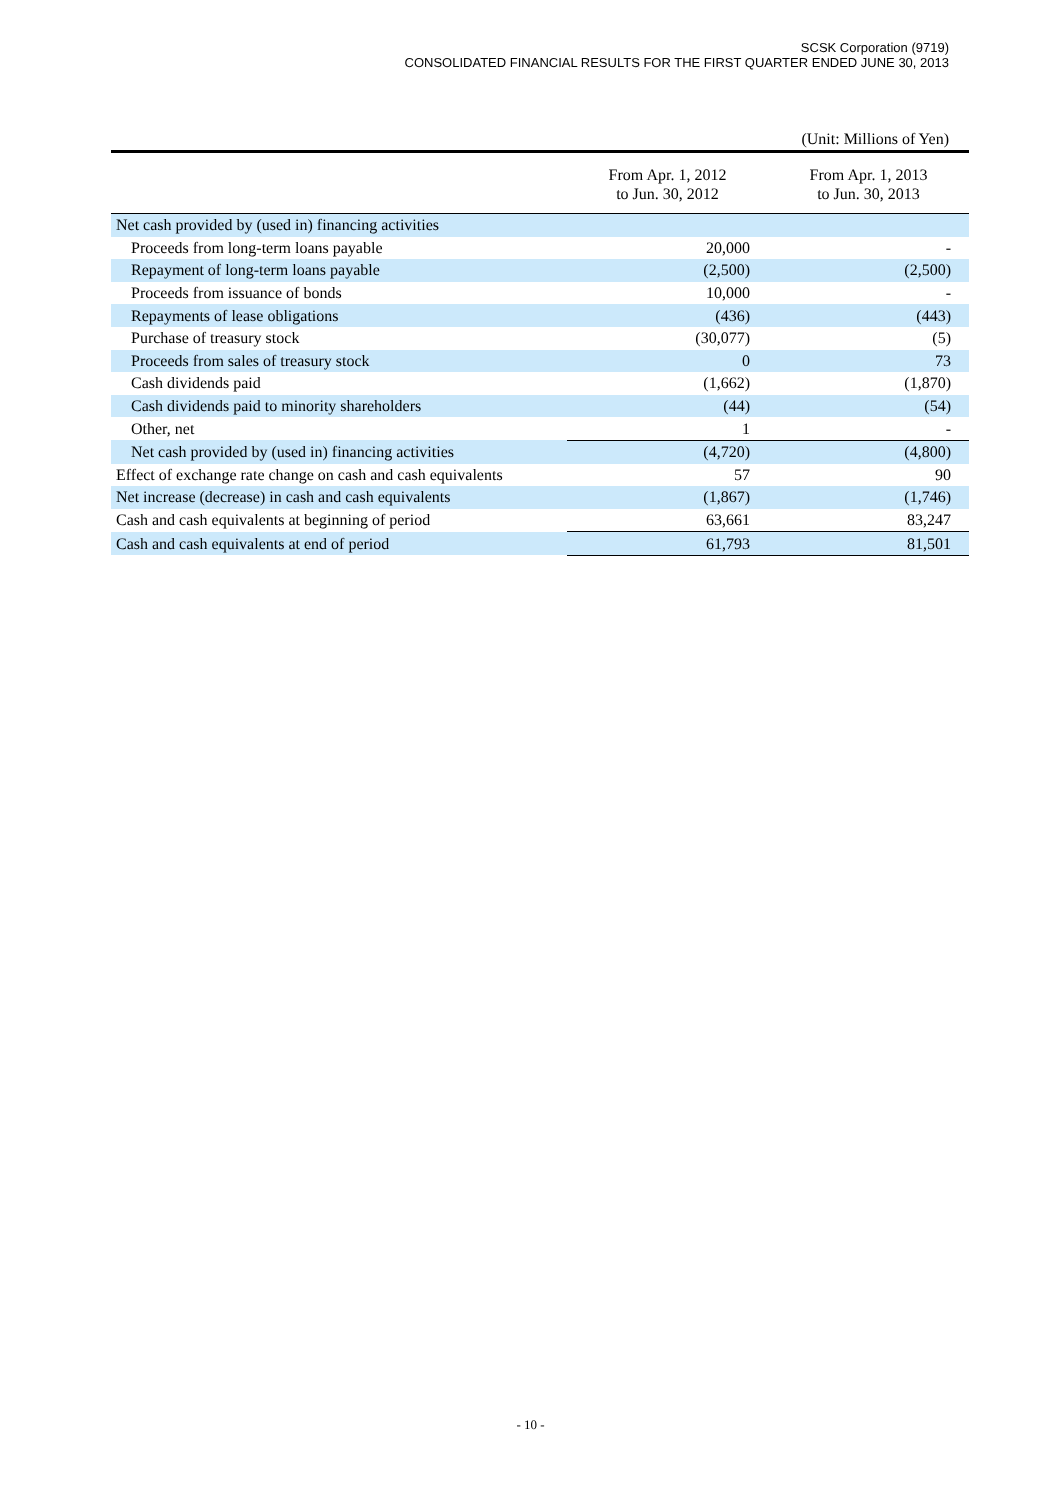SCSK Corporation (9719)
CONSOLIDATED FINANCIAL RESULTS FOR THE FIRST QUARTER ENDED JUNE 30, 2013
(Unit: Millions of Yen)
| | From Apr. 1, 2012 to Jun. 30, 2012 | From Apr. 1, 2013 to Jun. 30, 2013 |
| --- | --- | --- |
| Net cash provided by (used in) financing activities | | |
| Proceeds from long-term loans payable | 20,000 | - |
| Repayment of long-term loans payable | (2,500) | (2,500) |
| Proceeds from issuance of bonds | 10,000 | - |
| Repayments of lease obligations | (436) | (443) |
| Purchase of treasury stock | (30,077) | (5) |
| Proceeds from sales of treasury stock | 0 | 73 |
| Cash dividends paid | (1,662) | (1,870) |
| Cash dividends paid to minority shareholders | (44) | (54) |
| Other, net | 1 | - |
| Net cash provided by (used in) financing activities | (4,720) | (4,800) |
| Effect of exchange rate change on cash and cash equivalents | 57 | 90 |
| Net increase (decrease) in cash and cash equivalents | (1,867) | (1,746) |
| Cash and cash equivalents at beginning of period | 63,661 | 83,247 |
| Cash and cash equivalents at end of period | 61,793 | 81,501 |
- 10 -